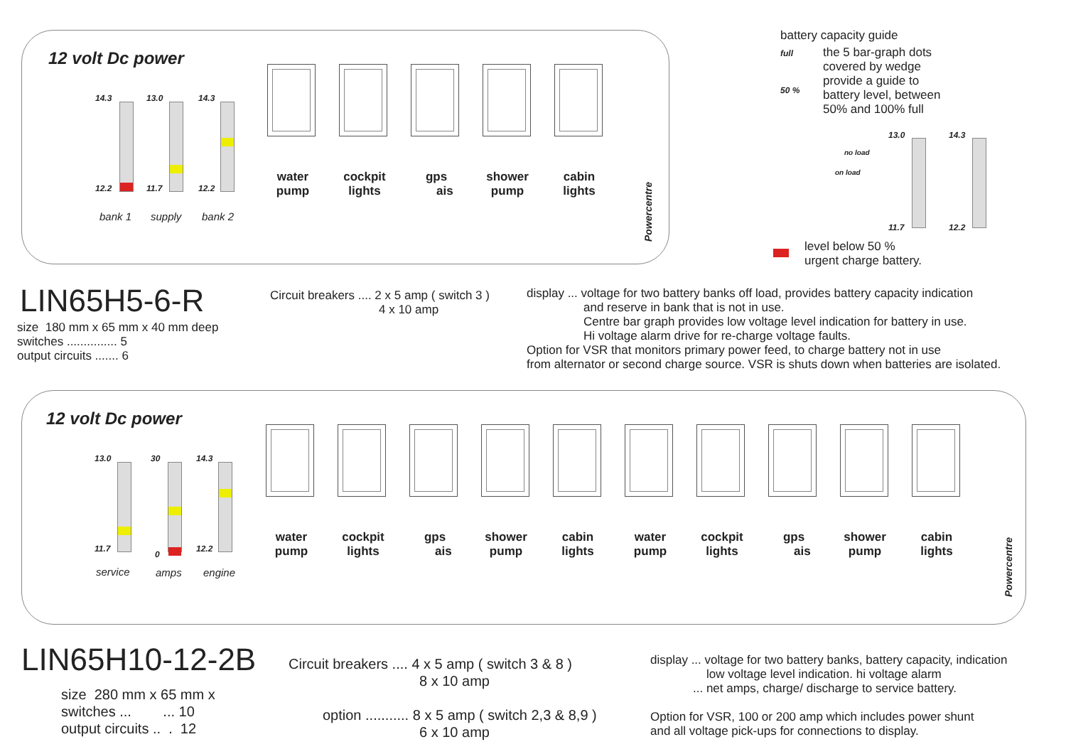12 volt Dc power
14.3 13.0 14.3
12.2 11.7 12.2
bank 1 supply bank 2
water pump
cockpit lights
gps ais
shower pump
cabin lights
Powercentre
battery capacity guide
full
50 %
the 5 bar-graph dots
covered by wedge
provide a guide to
battery level, between
50% and 100% full
13.0 14.3
no load
on load
11.7 12.2
level below 50 %
urgent charge battery.
LIN65H5-6-R
size 180 mm x 65 mm x 40 mm deep
switches ............... 5
output circuits ....... 6
Circuit breakers .... 2 x 5 amp ( switch 3 )
4 x 10 amp
display ... voltage for two battery banks off load, provides battery capacity indication
and reserve in bank that is not in use.
Centre bar graph provides low voltage level indication for battery in use.
Hi voltage alarm drive for re-charge voltage faults.
Option for VSR that monitors primary power feed, to charge battery not in use
from alternator or second charge source. VSR is shuts down when batteries are isolated.
12 volt Dc power
13.0 30 14.3
11.7
0
12.2
service amps engine
water pump
cockpit lights
gps ais
shower pump
cabin lights
water pump
cockpit lights
gps ais
shower pump
cabin lights
Powercentre
LIN65H10-12-2B
size 280 mm x 65 mm x
switches ... ... 10
output circuits .. . 12
Circuit breakers .... 4 x 5 amp ( switch 3 & 8 )
8 x 10 amp
option ........... 8 x 5 amp ( switch 2,3 & 8,9 )
6 x 10 amp
display ... voltage for two battery banks, battery capacity, indication
low voltage level indication. hi voltage alarm
... net amps, charge/ discharge to service battery.
Option for VSR, 100 or 200 amp which includes power shunt
and all voltage pick-ups for connections to display.